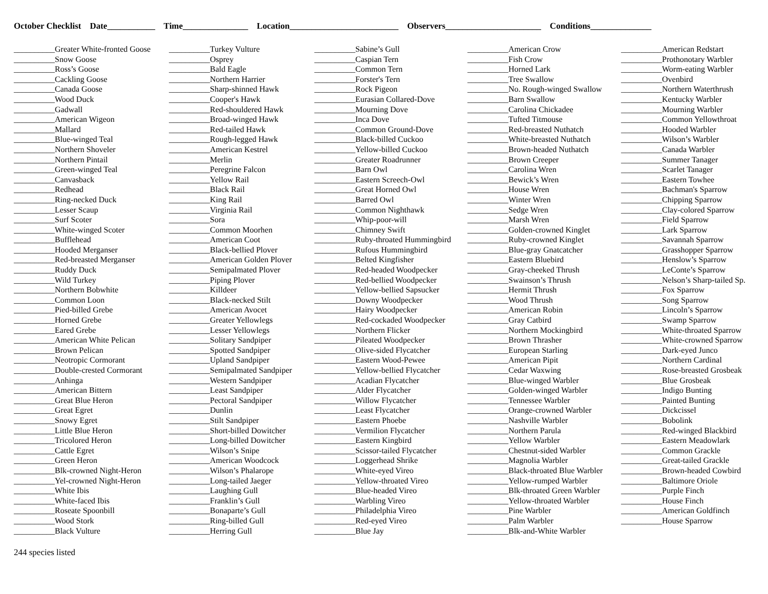October Checklist Date___________ Time_______________ Location_________________________ Observers______________________ Conditions______________
__________Greater White-fronted Goose
__________Snow Goose
__________Ross’s Goose
__________Cackling Goose
__________Canada Goose
__________Wood Duck
__________Gadwall
__________American Wigeon
__________Mallard
__________Blue-winged Teal
__________Northern Shoveler
__________Northern Pintail
__________Green-winged Teal
__________Canvasback
__________Redhead
__________Ring-necked Duck
__________Lesser Scaup
__________Surf Scoter
__________White-winged Scoter
__________Bufflehead
__________Hooded Merganser
__________Red-breasted Merganser
__________Ruddy Duck
__________Wild Turkey
__________Northern Bobwhite
__________Common Loon
__________Pied-billed Grebe
__________Horned Grebe
__________Eared Grebe
__________American White Pelican
__________Brown Pelican
__________Neotropic Cormorant
__________Double-crested Cormorant
__________Anhinga
__________American Bittern
__________Great Blue Heron
__________Great Egret
__________Snowy Egret
__________Little Blue Heron
__________Tricolored Heron
__________Cattle Egret
__________Green Heron
__________Blk-crowned Night-Heron
__________Yel-crowned Night-Heron
__________White Ibis
__________White-faced Ibis
__________Roseate Spoonbill
__________Wood Stork
__________Black Vulture
__________Turkey Vulture
__________Osprey
__________Bald Eagle
__________Northern Harrier
__________Sharp-shinned Hawk
__________Cooper's Hawk
__________Red-shouldered Hawk
__________Broad-winged Hawk
__________Red-tailed Hawk
__________Rough-legged Hawk
__________American Kestrel
__________Merlin
__________Peregrine Falcon
__________Yellow Rail
__________Black Rail
__________King Rail
__________Virginia Rail
__________Sora
__________Common Moorhen
__________American Coot
__________Black-bellied Plover
__________American Golden Plover
__________Semipalmated Plover
__________Piping Plover
__________Killdeer
__________Black-necked Stilt
__________American Avocet
__________Greater Yellowlegs
__________Lesser Yellowlegs
__________Solitary Sandpiper
__________Spotted Sandpiper
__________Upland Sandpiper
__________Semipalmated Sandpiper
__________Western Sandpiper
__________Least Sandpiper
__________Pectoral Sandpiper
__________Dunlin
__________Stilt Sandpiper
__________Short-billed Dowitcher
__________Long-billed Dowitcher
__________Wilson’s Snipe
__________American Woodcock
__________Wilson’s Phalarope
__________Long-tailed Jaeger
__________Laughing Gull
__________Franklin’s Gull
__________Bonaparte’s Gull
__________Ring-billed Gull
__________Herring Gull
__________Sabine’s Gull
__________Caspian Tern
__________Common Tern
__________Forster's Tern
__________Rock Pigeon
__________Eurasian Collared-Dove
__________Mourning Dove
__________Inca Dove
__________Common Ground-Dove
__________Black-billed Cuckoo
__________Yellow-billed Cuckoo
__________Greater Roadrunner
__________Barn Owl
__________Eastern Screech-Owl
__________Great Horned Owl
__________Barred Owl
__________Common Nighthawk
__________Whip-poor-will
__________Chimney Swift
__________Ruby-throated Hummingbird
__________Rufous Hummingbird
__________Belted Kingfisher
__________Red-headed Woodpecker
__________Red-bellied Woodpecker
__________Yellow-bellied Sapsucker
__________Downy Woodpecker
__________Hairy Woodpecker
__________Red-cockaded Woodpecker
__________Northern Flicker
__________Pileated Woodpecker
__________Olive-sided Flycatcher
__________Eastern Wood-Pewee
__________Yellow-bellied Flycatcher
__________Acadian Flycatcher
__________Alder Flycatcher
__________Willow Flycatcher
__________Least Flycatcher
__________Eastern Phoebe
__________Vermilion Flycatcher
__________Eastern Kingbird
__________Scissor-tailed Flycatcher
__________Loggerhead Shrike
__________White-eyed Vireo
__________Yellow-throated Vireo
__________Blue-headed Vireo
__________Warbling Vireo
__________Philadelphia Vireo
__________Red-eyed Vireo
__________Blue Jay
__________American Crow
__________Fish Crow
__________Horned Lark
__________Tree Swallow
__________No. Rough-winged Swallow
__________Barn Swallow
__________Carolina Chickadee
__________Tufted Titmouse
__________Red-breasted Nuthatch
__________White-breasted Nuthatch
__________Brown-headed Nuthatch
__________Brown Creeper
__________Carolina Wren
__________Bewick’s Wren
__________House Wren
__________Winter Wren
__________Sedge Wren
__________Marsh Wren
__________Golden-crowned Kinglet
__________Ruby-crowned Kinglet
__________Blue-gray Gnatcatcher
__________Eastern Bluebird
__________Gray-cheeked Thrush
__________Swainson’s Thrush
__________Hermit Thrush
__________Wood Thrush
__________American Robin
__________Gray Catbird
__________Northern Mockingbird
__________Brown Thrasher
__________European Starling
__________American Pipit
__________Cedar Waxwing
__________Blue-winged Warbler
__________Golden-winged Warbler
__________Tennessee Warbler
__________Orange-crowned Warbler
__________Nashville Warbler
__________Northern Parula
__________Yellow Warbler
__________Chestnut-sided Warbler
__________Magnolia Warbler
__________Black-throated Blue Warbler
__________Yellow-rumped Warbler
__________Blk-throated Green Warbler
__________Yellow-throated Warbler
__________Pine Warbler
__________Palm Warbler
__________Blk-and-White Warbler
__________American Redstart
__________Prothonotary Warbler
__________Worm-eating Warbler
__________Ovenbird
__________Northern Waterthrush
__________Kentucky Warbler
__________Mourning Warbler
__________Common Yellowthroat
__________Hooded Warbler
__________Wilson’s Warbler
__________Canada Warbler
__________Summer Tanager
__________Scarlet Tanager
__________Eastern Towhee
__________Bachman's Sparrow
__________Chipping Sparrow
__________Clay-colored Sparrow
__________Field Sparrow
__________Lark Sparrow
__________Savannah Sparrow
__________Grasshopper Sparrow
__________Henslow’s Sparrow
__________LeConte’s Sparrow
__________Nelson’s Sharp-tailed Sp.
__________Fox Sparrow
__________Song Sparrow
__________Lincoln’s Sparrow
__________Swamp Sparrow
__________White-throated Sparrow
__________White-crowned Sparrow
__________Dark-eyed Junco
__________Northern Cardinal
__________Rose-breasted Grosbeak
__________Blue Grosbeak
__________Indigo Bunting
__________Painted Bunting
__________Dickcissel
__________Bobolink
__________Red-winged Blackbird
__________Eastern Meadowlark
__________Common Grackle
__________Great-tailed Grackle
__________Brown-headed Cowbird
__________Baltimore Oriole
__________Purple Finch
__________House Finch
__________American Goldfinch
__________House Sparrow
244 species listed